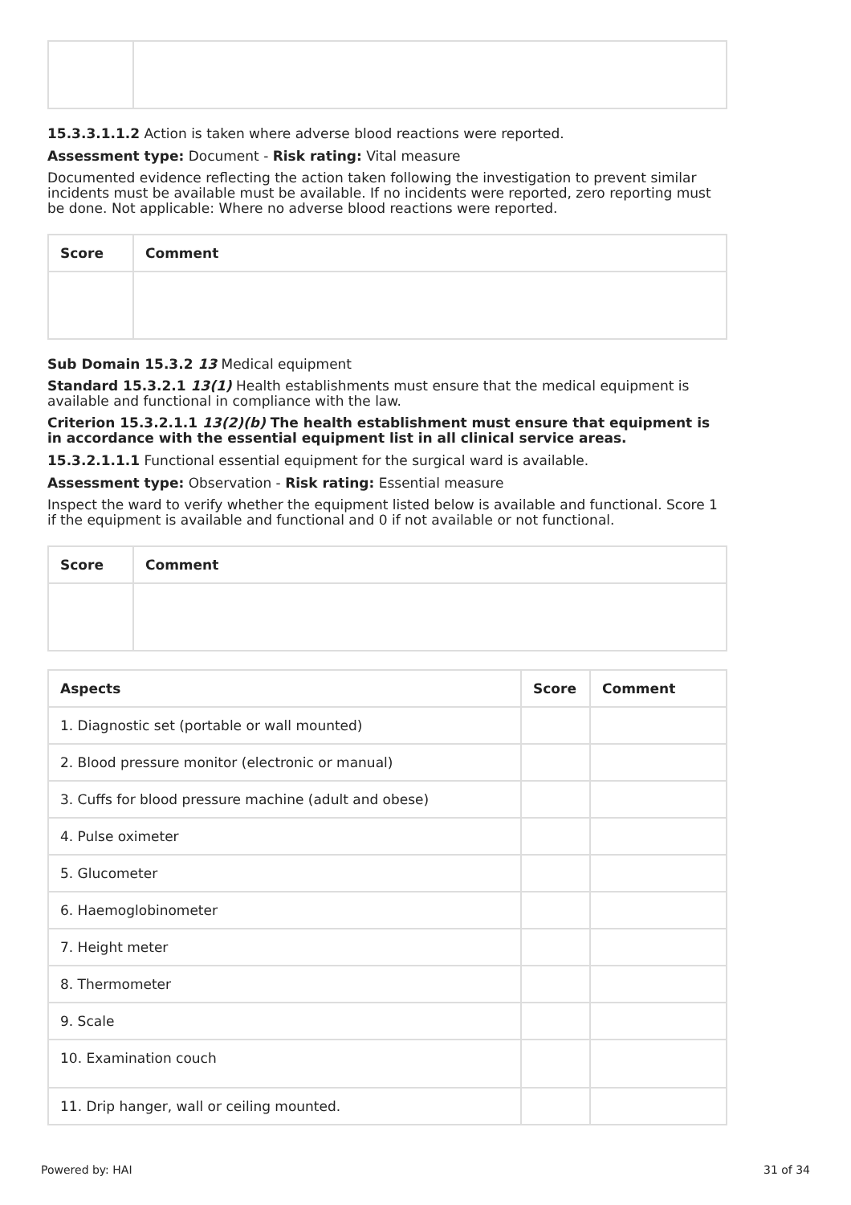15.3.3.1.1.2 Action is taken where adverse blood reactions were reported.
Assessment type: Document - Risk rating: Vital measure
Documented evidence reflecting the action taken following the investigation to prevent similar incidents must be available must be available. If no incidents were reported, zero reporting must be done. Not applicable: Where no adverse blood reactions were reported.
| Score | Comment |
| --- | --- |
Sub Domain 15.3.2 13 Medical equipment
Standard 15.3.2.1 13(1) Health establishments must ensure that the medical equipment is available and functional in compliance with the law.
Criterion 15.3.2.1.1 13(2)(b) The health establishment must ensure that equipment is in accordance with the essential equipment list in all clinical service areas.
15.3.2.1.1.1 Functional essential equipment for the surgical ward is available.
Assessment type: Observation - Risk rating: Essential measure
Inspect the ward to verify whether the equipment listed below is available and functional. Score 1 if the equipment is available and functional and 0 if not available or not functional.
| Score | Comment |
| --- | --- |
| Aspects | Score | Comment |
| --- | --- | --- |
| 1. Diagnostic set (portable or wall mounted) | | |
| 2. Blood pressure monitor (electronic or manual) | | |
| 3. Cuffs for blood pressure machine (adult and obese) | | |
| 4. Pulse oximeter | | |
| 5. Glucometer | | |
| 6. Haemoglobinometer | | |
| 7. Height meter | | |
| 8. Thermometer | | |
| 9. Scale | | |
| 10. Examination couch | | |
| 11. Drip hanger, wall or ceiling mounted. | | |
Powered by: HAI 31 of 34